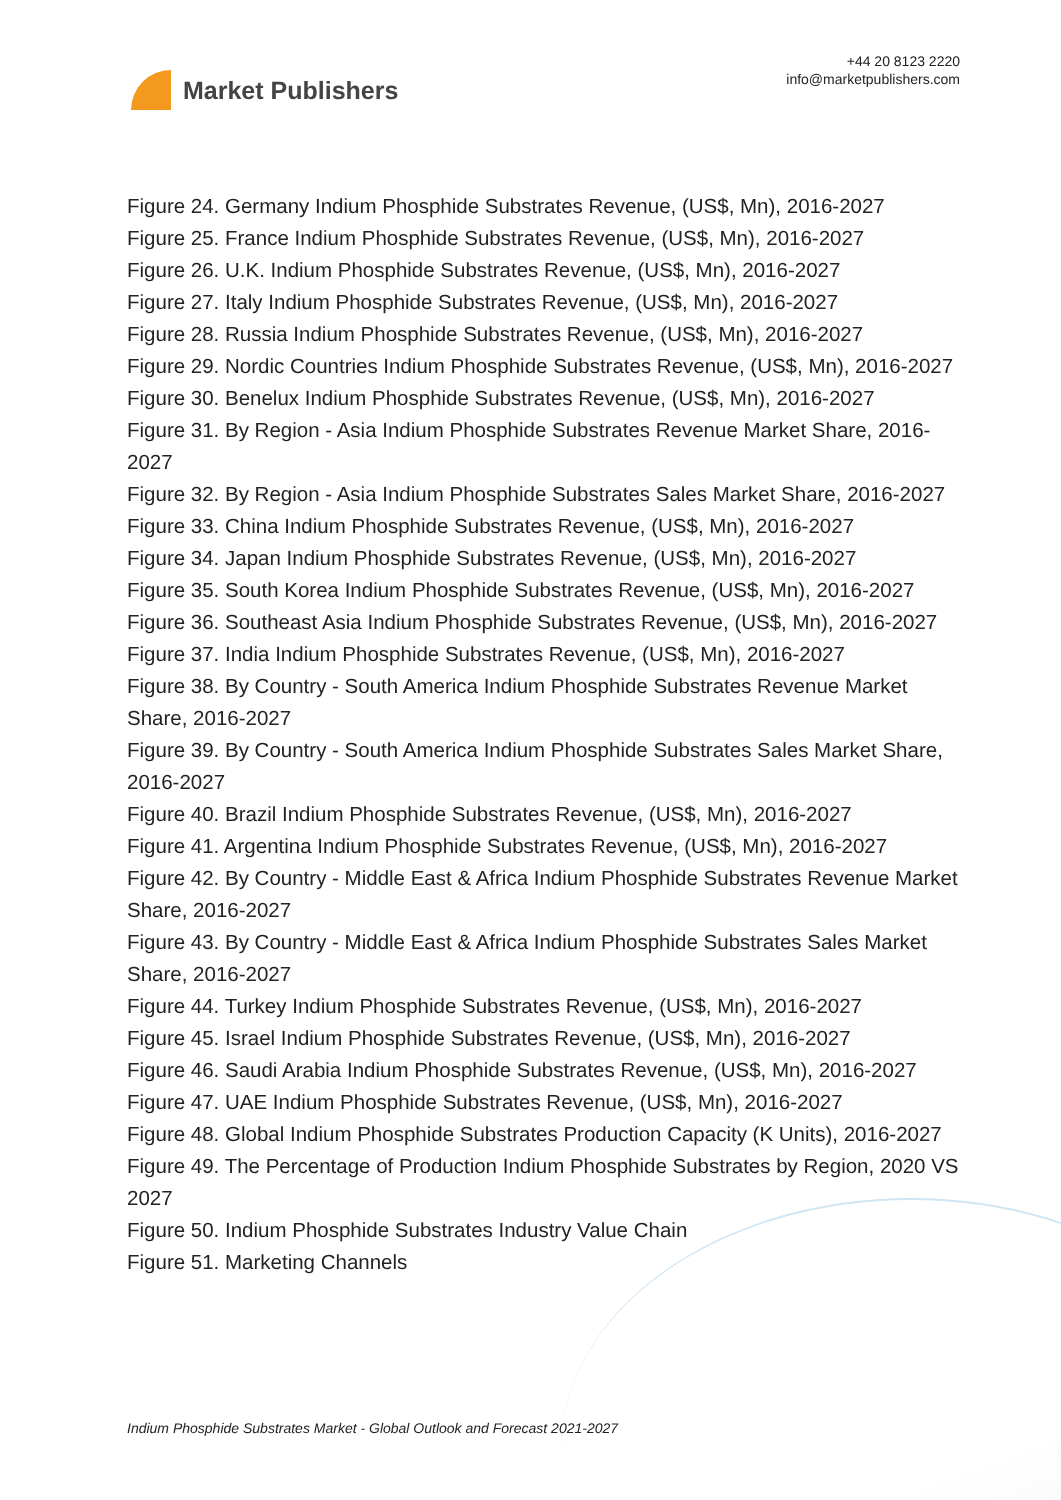Market Publishers
+44 20 8123 2220
info@marketpublishers.com
Figure 24. Germany Indium Phosphide Substrates Revenue, (US$, Mn), 2016-2027
Figure 25. France Indium Phosphide Substrates Revenue, (US$, Mn), 2016-2027
Figure 26. U.K. Indium Phosphide Substrates Revenue, (US$, Mn), 2016-2027
Figure 27. Italy Indium Phosphide Substrates Revenue, (US$, Mn), 2016-2027
Figure 28. Russia Indium Phosphide Substrates Revenue, (US$, Mn), 2016-2027
Figure 29. Nordic Countries Indium Phosphide Substrates Revenue, (US$, Mn), 2016-2027
Figure 30. Benelux Indium Phosphide Substrates Revenue, (US$, Mn), 2016-2027
Figure 31. By Region - Asia Indium Phosphide Substrates Revenue Market Share, 2016-2027
Figure 32. By Region - Asia Indium Phosphide Substrates Sales Market Share, 2016-2027
Figure 33. China Indium Phosphide Substrates Revenue, (US$, Mn), 2016-2027
Figure 34. Japan Indium Phosphide Substrates Revenue, (US$, Mn), 2016-2027
Figure 35. South Korea Indium Phosphide Substrates Revenue, (US$, Mn), 2016-2027
Figure 36. Southeast Asia Indium Phosphide Substrates Revenue, (US$, Mn), 2016-2027
Figure 37. India Indium Phosphide Substrates Revenue, (US$, Mn), 2016-2027
Figure 38. By Country - South America Indium Phosphide Substrates Revenue Market Share, 2016-2027
Figure 39. By Country - South America Indium Phosphide Substrates Sales Market Share, 2016-2027
Figure 40. Brazil Indium Phosphide Substrates Revenue, (US$, Mn), 2016-2027
Figure 41. Argentina Indium Phosphide Substrates Revenue, (US$, Mn), 2016-2027
Figure 42. By Country - Middle East & Africa Indium Phosphide Substrates Revenue Market Share, 2016-2027
Figure 43. By Country - Middle East & Africa Indium Phosphide Substrates Sales Market Share, 2016-2027
Figure 44. Turkey Indium Phosphide Substrates Revenue, (US$, Mn), 2016-2027
Figure 45. Israel Indium Phosphide Substrates Revenue, (US$, Mn), 2016-2027
Figure 46. Saudi Arabia Indium Phosphide Substrates Revenue, (US$, Mn), 2016-2027
Figure 47. UAE Indium Phosphide Substrates Revenue, (US$, Mn), 2016-2027
Figure 48. Global Indium Phosphide Substrates Production Capacity (K Units), 2016-2027
Figure 49. The Percentage of Production Indium Phosphide Substrates by Region, 2020 VS 2027
Figure 50. Indium Phosphide Substrates Industry Value Chain
Figure 51. Marketing Channels
Indium Phosphide Substrates Market - Global Outlook and Forecast 2021-2027